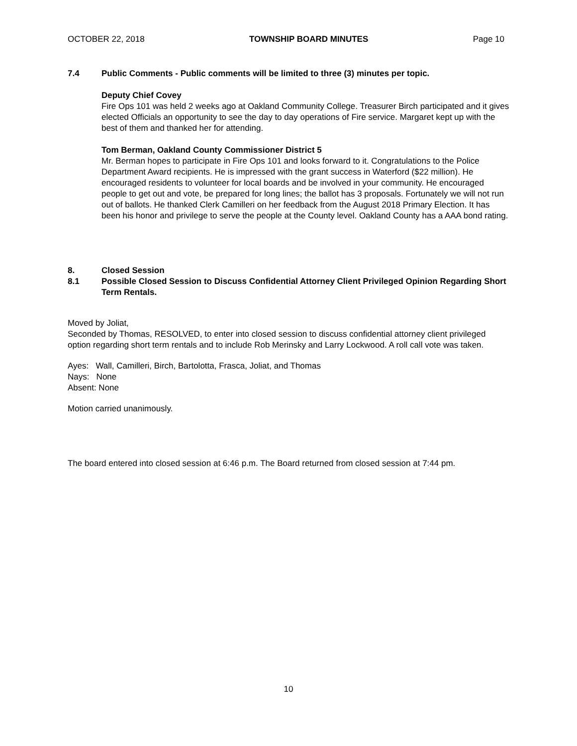OCTOBER 22, 2018 TOWNSHIP BOARD MINUTES Page 10
7.4 Public Comments - Public comments will be limited to three (3) minutes per topic.
Deputy Chief Covey
Fire Ops 101 was held 2 weeks ago at Oakland Community College. Treasurer Birch participated and it gives elected Officials an opportunity to see the day to day operations of Fire service. Margaret kept up with the best of them and thanked her for attending.
Tom Berman, Oakland County Commissioner District 5
Mr. Berman hopes to participate in Fire Ops 101 and looks forward to it. Congratulations to the Police Department Award recipients. He is impressed with the grant success in Waterford ($22 million). He encouraged residents to volunteer for local boards and be involved in your community. He encouraged people to get out and vote, be prepared for long lines; the ballot has 3 proposals. Fortunately we will not run out of ballots. He thanked Clerk Camilleri on her feedback from the August 2018 Primary Election. It has been his honor and privilege to serve the people at the County level. Oakland County has a AAA bond rating.
8. Closed Session
8.1 Possible Closed Session to Discuss Confidential Attorney Client Privileged Opinion Regarding Short Term Rentals.
Moved by Joliat,
Seconded by Thomas, RESOLVED, to enter into closed session to discuss confidential attorney client privileged option regarding short term rentals and to include Rob Merinsky and Larry Lockwood. A roll call vote was taken.
Ayes: Wall, Camilleri, Birch, Bartolotta, Frasca, Joliat, and Thomas
Nays: None
Absent: None
Motion carried unanimously.
The board entered into closed session at 6:46 p.m. The Board returned from closed session at 7:44 pm.
10